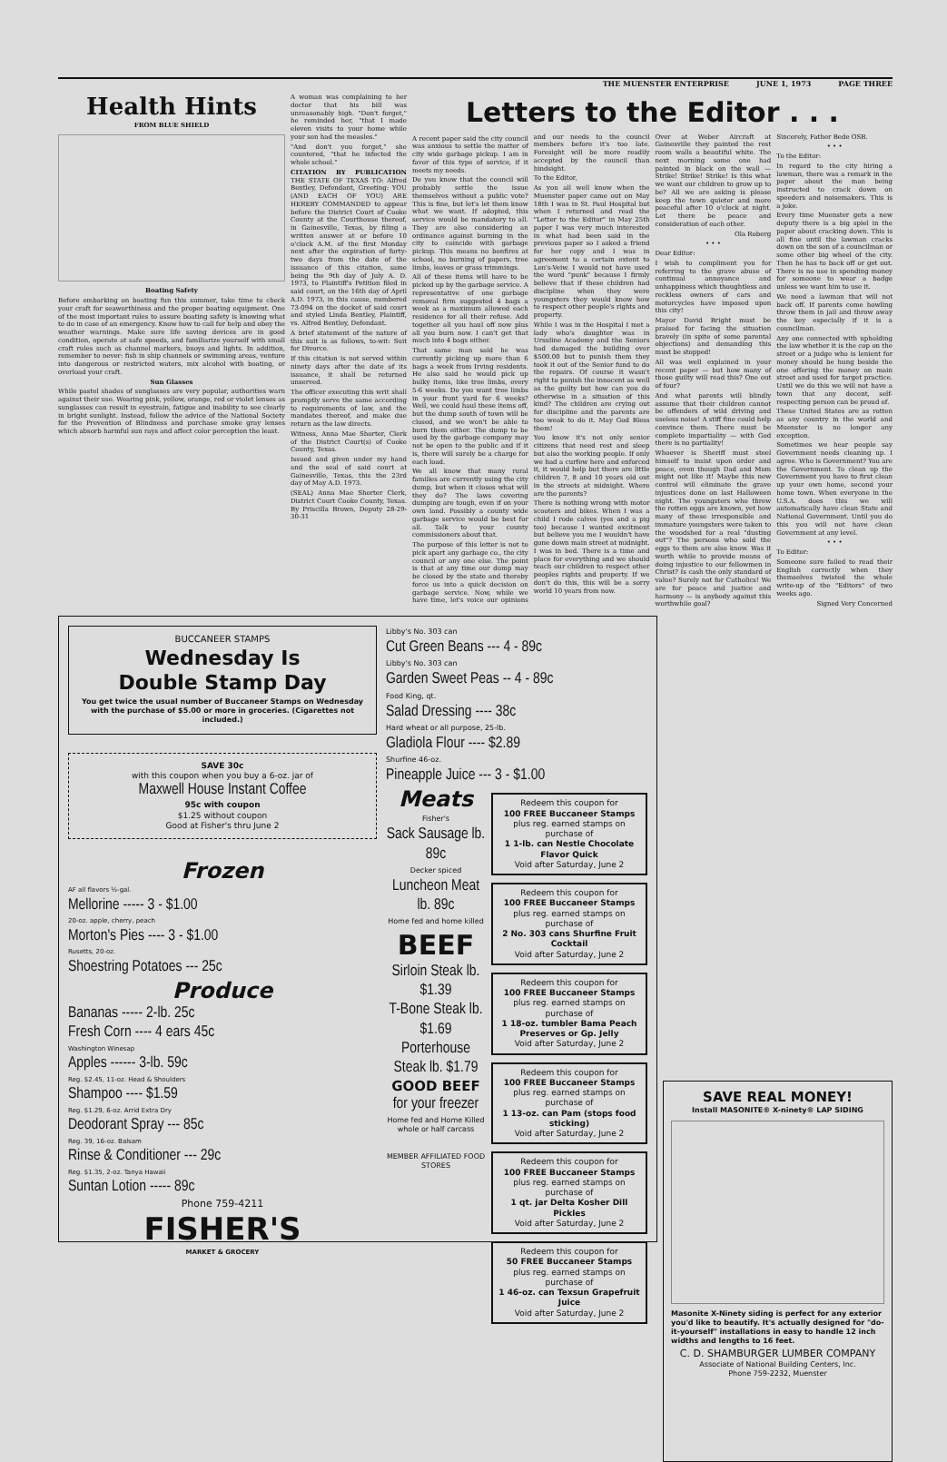THE MUENSTER ENTERPRISE JUNE 1, 1973 PAGE THREE
Health Hints
FROM BLUE SHIELD
Boating Safety
Before embarking on boating fun this summer, take time to check your craft for seaworthiness and the proper boating equipment. One of the most important rules to assure boating safety is knowing what to do in case of an emergency. Know how to call for help and obey the weather warnings. Make sure life saving devices are in good condition, operate at safe speeds, and familiarize yourself with small craft rules such as channel markers, buoys and lights. In addition, remember to never: fish in ship channels or swimming areas, venture into dangerous or restricted waters, mix alcohol with boating, or overload your craft.
Sun Glasses
While pastel shades of sunglasses are very popular, authorities warn against their use. Wearing pink, yellow, orange, red or violet lenses as sunglasses can result in eyestrain, fatigue and inability to see clearly in bright sunlight. Instead, follow the advice of the National Society for the Prevention of Blindness and purchase smoke gray lenses which absorb harmful sun rays and affect color perception the least.
A woman was complaining to her doctor that his bill was unreasonably high. "Don't forget," he reminded her, "that I made eleven visits to your home while your son had the measles."
"And don't you forget," she countered, "that he infected the whole school."
CITATION BY PUBLICATION THE STATE OF TEXAS TO: Alfred Bentley, Defendant, Greeting: YOU (AND EACH OF YOU) ARE HEREBY COMMANDED to appear before the District Court of Cooke County at the Courthouse thereof, in Gainesville, Texas, by filing a written answer at or before 10 o'clock A.M. of the first Monday next after the expiration of forty-two days from the date of the issuance of this citation, same being the 9th day of July A. D. 1973, to Plaintiff's Petition filed in said court, on the 16th day of April A.D. 1973, in this cause, numbered 73-094 on the docket of said court and styled Linda Bentley, Plaintiff, vs. Alfred Bentley, Defendant.
A brief statement of the nature of this suit is as follows, to-wit: Suit for Divorce.
If this citation is not served within ninety days after the date of its issuance, it shall be returned unserved.
The officer executing this writ shall promptly serve the same according to requirements of law, and the mandates thereof, and make due return as the law directs.
Witness, Anna Mae Shorter, Clerk of the District Court(s) of Cooke County, Texas.
Issued and given under my hand and the seal of said court at Gainesville, Texas, this the 23rd day of May A.D. 1973.
(SEAL) Anna Mae Shorter Clerk, District Court Cooke County, Texas. By Priscilla Brown, Deputy 28-29-30-31
Letters to the Editor . . .
A recent paper said the city council was anxious to settle the matter of city wide garbage pickup. I am in favor of this type of service, if it meets my needs.
Do you know that the council will probably settle the issue themselves without a public vote? This is fine, but let's let them know what we want. If adopted, this service would be mandatory to all. They are also considering an ordinance against burning in the city to coincide with garbage pickup. This means no bonfires at school, no burning of papers, tree limbs, leaves or grass trimmings.
All of these items will have to be picked up by the garbage service. A representative of one garbage removal firm suggested 4 bags a week as a maximum allowed each residence for all their refuse. Add together all you haul off now plus all you burn now. I can't get that much into 4 bags either.
That same man said he was currently picking up more than 6 bags a week from Irving residents. He also said he would pick up bulky items, like tree limbs, every 5-6 weeks. Do you want tree limbs in your front yard for 6 weeks? Well, we could haul these items off, but the dump south of town will be closed, and we won't be able to burn them either. The dump to be used by the garbage company may not be open to the public and if it is, there will surely be a charge for each load.
We all know that many rural families are currently using the city dump, but when it closes what will they do? The laws covering dumping are tough, even if on your own land. Possibly a county wide garbage service would be best for all. Talk to your county commissioners about that.
The purpose of this letter is not to pick apart any garbage co., the city council or any one else. The point is that at any time our dump may be closed by the state and thereby force us into a quick decision on garbage service. Now, while we have time, let's voice our opinions and our needs to the council members before it's too late. Foresight will be more readily accepted by the council than hindsight.
To the Editor,
As you all well know when the Muenster paper came out on May 18th I was in St. Paul Hospital but when I returned and read the "Letter to the Editor" in May 25th paper I was very much interested in what had been said in the previous paper so I asked a friend for her copy and I was in agreement to a certain extent to Len's-Veiw. I would not have used the word "punk" because I firmly believe that if these children had discipline when they were youngsters they would know how to respect other people's rights and property.
While I was in the Hospital I met a lady who's daughter was in Ursuline Academy and the Seniors had damaged the building over $500.00 but to punish them they took it out of the Senior fund to do the repairs. Of course it wasn't right to punish the innocent as well as the guilty but how can you do otherwise in a situation of this kind? The children are crying out for discipline and the parents are too weak to do it. May God Bless them!
You know it's not only senior citizens that need rest and sleep but also the working people. If only we had a curfew here and enforced it, it would help but there are little children 7, 8 and 10 years old out in the streets at midnight. Where are the parents?
There is nothing wrong with motor scooters and bikes. When I was a child I rode calves (yes and a pig too) because I wanted excitment but believe you me I wouldn't have gone down main street at midnight. I was in bed. There is a time and place for everything and we should teach our children to respect other peoples rights and property. If we don't do this, this will be a sorry world 10 years from now.
Over at Weber Aircraft at Gainesville they painted the rest room walls a beautiful white. The next morning some one had painted in black on the wall — Strike! Strike! Strike! Is this what we want our children to grow up to be? All we are asking is please keep the town quieter and more peaceful after 10 o'clock at night. Let there be peace and consideration of each other.
Ola Roberg
• • •
Dear Editor:
I wish to compliment you for referring to the grave abuse of continual annoyance and unhappiness which thoughtless and reckless owners of cars and motorcycles have imposed upon this city!
Mayor David Bright must be praised for facing the situation bravely (in spite of some parental objections) and demanding this must be stopped!
All was well explained in your recent paper — but how many of those guilty will read this? One out of four?
And what parents will blindly assume that their children cannot be offenders of wild driving and useless noise! A stiff fine could help convince them. There must be complete impartiality — with God there is no partiality!
Whoever is Sheriff must steel himself to insist upon order and peace, even though Dad and Mom might not like it! Maybe this new control will eliminate the grave injustices done on last Halloween night. The youngsters who threw the rotten eggs are known, yet how many of these irresponsible and immature youngsters were taken to the woodshed for a real "dusting out"? The persons who sold the eggs to them are also know. Was it worth while to provide means of doing injustice to our fellowmen in Christ? Is cash the only standard of value? Surely not for Catholics! We are for peace and justice and harmony — is anybody against this worthwhile goal?
Sincerely, Father Bede OSB.
• • •
To the Editor:
In regard to the city hiring a lawman, there was a remark in the paper about the man being instructed to crack down on speeders and noisemakers. This is a joke.
Every time Muenster gets a new deputy there is a big spiel in the paper about cracking down. This is all fine until the lawman cracks down on the son of a councilman or some other big wheel of the city. Then he has to back off or get out. There is no use in spending money for someone to wear a badge unless we want him to use it.
We need a lawman that will not back off. If parents come howling throw them in jail and throw away the key especially if it is a councilman.
Any one connected with upholding the law whether it is the cop on the street or a judge who is lenient for money should be hung beside the one offering the money on main street and used for target practice. Until we do this we will not have a town that any decent, self-respecting person can be proud of.
These United States are as rotten as any country in the world and Muenster is no longer any exception.
Sometimes we hear people say Government needs cleaning up. I agree. Who is Government? You are the Government. To clean up the Government you have to first clean up your own home, second your home town. When everyone in the U.S.A. does this we will automatically have clean State and National Government. Until you do this you will not have clean Government at any level.
• • •
To Editor:
Someone sure failed to read their English correctly when they themselves twisted the whole write-up of the "Editors" of two weeks ago.
Signed Very Concerned
BUCCANEER STAMPS
Wednesday Is
Double Stamp Day
You get twice the usual number of Buccaneer Stamps on Wednesday with the purchase of $5.00 or more in groceries. (Cigarettes not included.)
SAVE 30c
with this coupon when you buy a 6-oz. jar of
Maxwell House Instant Coffee
95c with coupon
$1.25 without coupon
Good at Fisher's thru June 2
Frozen
AF all flavors ½-gal.
Mellorine ----- 3 - $1.00
20-oz. apple, cherry, peach
Morton's Pies ---- 3 - $1.00
Rusetts, 20-oz.
Shoestring Potatoes --- 25c
Produce
Bananas ----- 2-lb. 25c
Fresh Corn ---- 4 ears 45c
Washington Winesap
Apples ------ 3-lb. 59c
Reg. $2.45, 11-oz. Head & Shoulders
Shampoo ---- $1.59
Reg. $1.29, 6-oz. Arrid Extra Dry
Deodorant Spray --- 85c
Reg. 39, 16-oz. Balsam
Rinse & Conditioner --- 29c
Reg. $1.35, 2-oz. Tanya Hawaii
Suntan Lotion ----- 89c
Phone 759-4211
FISHER'S
MARKET & GROCERY
Libby's No. 303 can
Cut Green Beans --- 4 - 89c
Libby's No. 303 can
Garden Sweet Peas -- 4 - 89c
Food King, qt.
Salad Dressing ---- 38c
Hard wheat or all purpose, 25-lb.
Gladiola Flour ---- $2.89
Shurfine 46-oz.
Pineapple Juice --- 3 - $1.00
Meats
Fisher's
Sack Sausage lb. 89c
Decker spiced
Luncheon Meat lb. 89c
Home fed and home killed
BEEF
Sirloin Steak lb. $1.39
T-Bone Steak lb. $1.69
Porterhouse Steak lb. $1.79
GOOD BEEF
for your freezer
Home fed and Home Killed whole or half carcass
MEMBER AFFILIATED FOOD STORES
Redeem this coupon for
100 FREE Buccaneer Stamps
plus reg. earned stamps on purchase of
1 1-lb. can Nestle Chocolate Flavor Quick
Void after Saturday, June 2
Redeem this coupon for
100 FREE Buccaneer Stamps
plus reg. earned stamps on purchase of
2 No. 303 cans Shurfine Fruit Cocktail
Void after Saturday, June 2
Redeem this coupon for
100 FREE Buccaneer Stamps
plus reg. earned stamps on purchase of
1 18-oz. tumbler Bama Peach Preserves or Gp. Jelly
Void after Saturday, June 2
Redeem this coupon for
100 FREE Buccaneer Stamps
plus reg. earned stamps on purchase of
1 13-oz. can Pam (stops food sticking)
Void after Saturday, June 2
Redeem this coupon for
100 FREE Buccaneer Stamps
plus reg. earned stamps on purchase of
1 qt. jar Delta Kosher Dill Pickles
Void after Saturday, June 2
Redeem this coupon for
50 FREE Buccaneer Stamps
plus reg. earned stamps on purchase of
1 46-oz. can Texsun Grapefruit Juice
Void after Saturday, June 2
SAVE REAL MONEY!
Install MASONITE® X-ninety® LAP SIDING
Masonite X-Ninety siding is perfect for any exterior you'd like to beautify. It's actually designed for "do-it-yourself" installations in easy to handle 12 inch widths and lengths to 16 feet.
C. D. SHAMBURGER LUMBER COMPANY
Associate of National Building Centers, Inc.
Phone 759-2232, Muenster